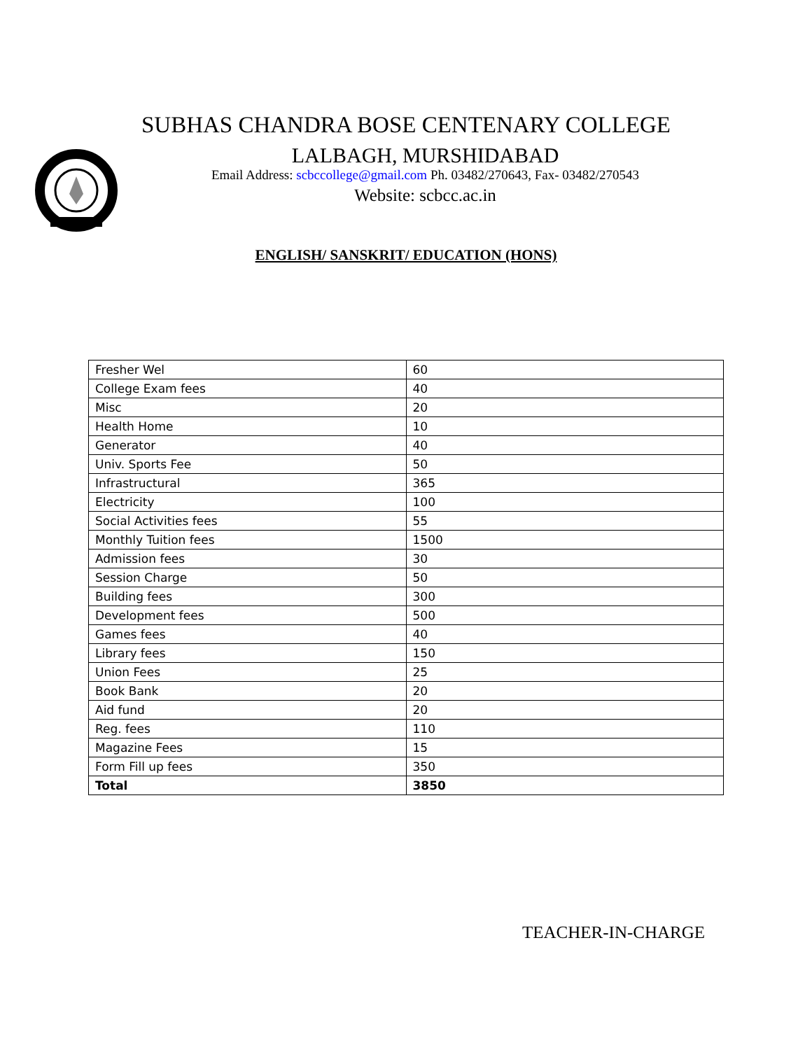SUBHAS CHANDRA BOSE CENTENARY COLLEGE
LALBAGH, MURSHIDABAD
Email Address: scbccollege@gmail.com Ph. 03482/270643, Fax- 03482/270543
Website: scbcc.ac.in
ENGLISH/ SANSKRIT/ EDUCATION (HONS)
| Fresher Wel | 60 |
| College Exam fees | 40 |
| Misc | 20 |
| Health Home | 10 |
| Generator | 40 |
| Univ. Sports Fee | 50 |
| Infrastructural | 365 |
| Electricity | 100 |
| Social Activities fees | 55 |
| Monthly Tuition fees | 1500 |
| Admission fees | 30 |
| Session Charge | 50 |
| Building fees | 300 |
| Development fees | 500 |
| Games fees | 40 |
| Library fees | 150 |
| Union Fees | 25 |
| Book Bank | 20 |
| Aid fund | 20 |
| Reg. fees | 110 |
| Magazine Fees | 15 |
| Form Fill up fees | 350 |
| Total | 3850 |
TEACHER-IN-CHARGE